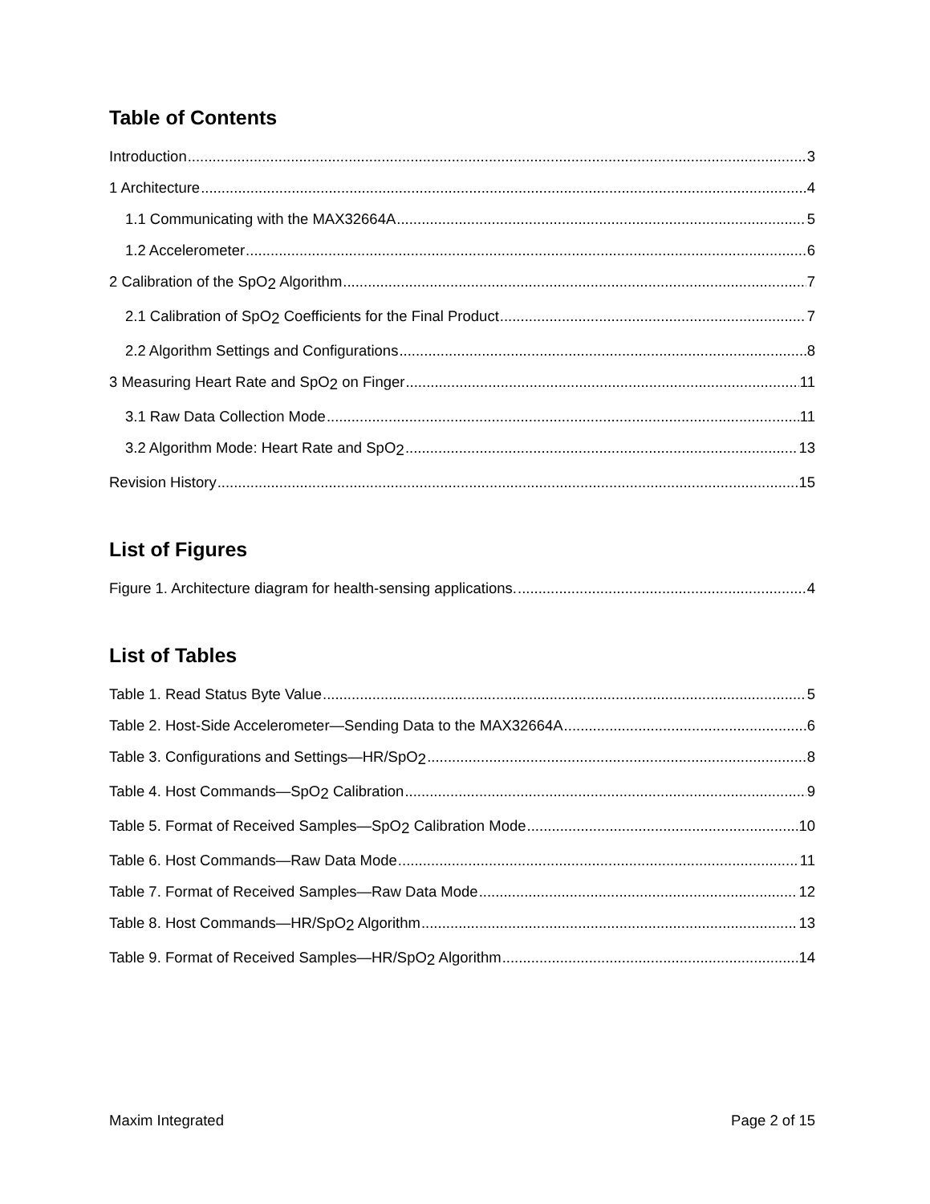Table of Contents
Introduction 3
1 Architecture 4
1.1 Communicating with the MAX32664A 5
1.2 Accelerometer 6
2 Calibration of the SpO<sub>2</sub> Algorithm 7
2.1 Calibration of SpO<sub>2</sub> Coefficients for the Final Product 7
2.2 Algorithm Settings and Configurations 8
3 Measuring Heart Rate and SpO<sub>2</sub> on Finger 11
3.1 Raw Data Collection Mode 11
3.2 Algorithm Mode: Heart Rate and SpO<sub>2</sub> 13
Revision History 15
List of Figures
Figure 1. Architecture diagram for health-sensing applications. 4
List of Tables
Table 1. Read Status Byte Value 5
Table 2. Host-Side Accelerometer—Sending Data to the MAX32664A 6
Table 3. Configurations and Settings—HR/SpO<sub>2</sub> 8
Table 4. Host Commands—SpO<sub>2</sub> Calibration 9
Table 5. Format of Received Samples—SpO<sub>2</sub> Calibration Mode 10
Table 6. Host Commands—Raw Data Mode 11
Table 7. Format of Received Samples—Raw Data Mode 12
Table 8. Host Commands—HR/SpO<sub>2</sub> Algorithm 13
Table 9. Format of Received Samples—HR/SpO<sub>2</sub> Algorithm 14
Maxim Integrated Page 2 of 15